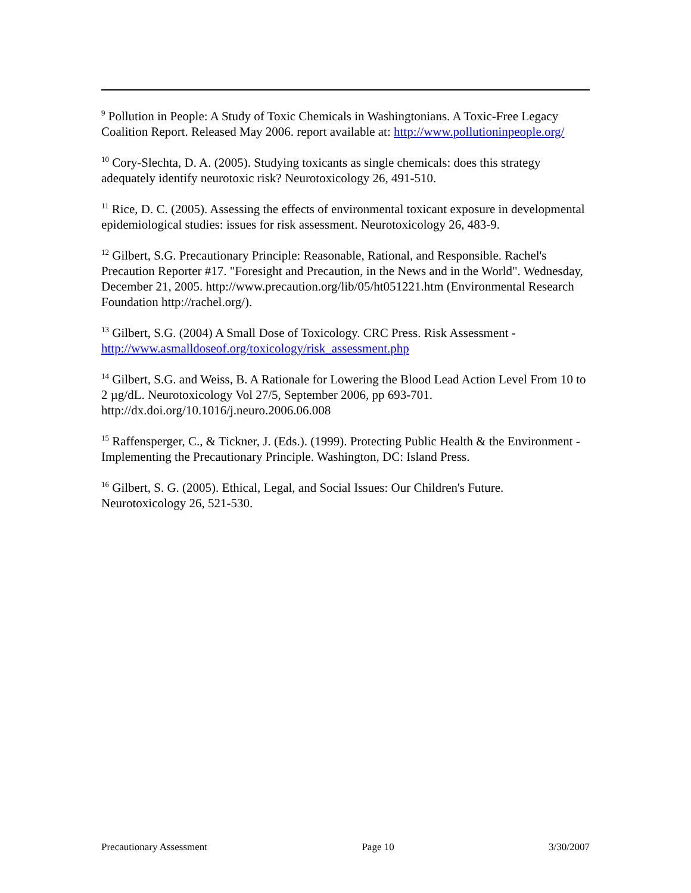<sup>9</sup> Pollution in People: A Study of Toxic Chemicals in Washingtonians. A Toxic-Free Legacy Coalition Report. Released May 2006. report available at: http://www.pollutioninpeople.org/
<sup>10</sup> Cory-Slechta, D. A. (2005). Studying toxicants as single chemicals: does this strategy adequately identify neurotoxic risk? Neurotoxicology 26, 491-510.
<sup>11</sup> Rice, D. C. (2005). Assessing the effects of environmental toxicant exposure in developmental epidemiological studies: issues for risk assessment. Neurotoxicology 26, 483-9.
<sup>12</sup> Gilbert, S.G. Precautionary Principle: Reasonable, Rational, and Responsible. Rachel's Precaution Reporter #17. "Foresight and Precaution, in the News and in the World". Wednesday, December 21, 2005. http://www.precaution.org/lib/05/ht051221.htm (Environmental Research Foundation http://rachel.org/).
<sup>13</sup> Gilbert, S.G. (2004) A Small Dose of Toxicology. CRC Press. Risk Assessment - http://www.asmalldoseof.org/toxicology/risk_assessment.php
<sup>14</sup> Gilbert, S.G. and Weiss, B. A Rationale for Lowering the Blood Lead Action Level From 10 to 2 µg/dL. Neurotoxicology Vol 27/5, September 2006, pp 693-701. http://dx.doi.org/10.1016/j.neuro.2006.06.008
<sup>15</sup> Raffensperger, C., & Tickner, J. (Eds.). (1999). Protecting Public Health & the Environment - Implementing the Precautionary Principle. Washington, DC: Island Press.
<sup>16</sup> Gilbert, S. G. (2005). Ethical, Legal, and Social Issues: Our Children's Future. Neurotoxicology 26, 521-530.
Precautionary Assessment Page 10 3/30/2007